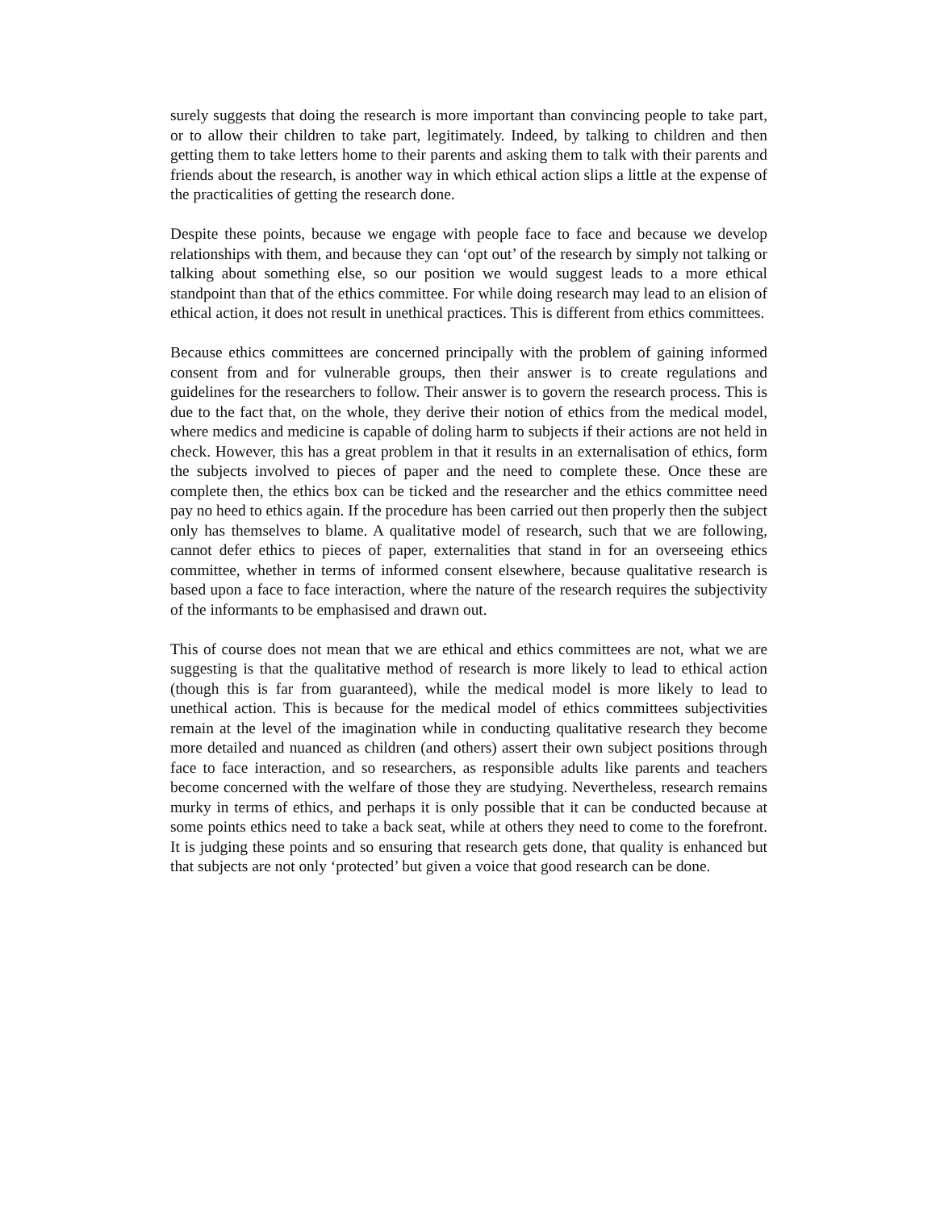surely suggests that doing the research is more important than convincing people to take part, or to allow their children to take part, legitimately. Indeed, by talking to children and then getting them to take letters home to their parents and asking them to talk with their parents and friends about the research, is another way in which ethical action slips a little at the expense of the practicalities of getting the research done.
Despite these points, because we engage with people face to face and because we develop relationships with them, and because they can ‘opt out’ of the research by simply not talking or talking about something else, so our position we would suggest leads to a more ethical standpoint than that of the ethics committee. For while doing research may lead to an elision of ethical action, it does not result in unethical practices. This is different from ethics committees.
Because ethics committees are concerned principally with the problem of gaining informed consent from and for vulnerable groups, then their answer is to create regulations and guidelines for the researchers to follow. Their answer is to govern the research process. This is due to the fact that, on the whole, they derive their notion of ethics from the medical model, where medics and medicine is capable of doling harm to subjects if their actions are not held in check. However, this has a great problem in that it results in an externalisation of ethics, form the subjects involved to pieces of paper and the need to complete these. Once these are complete then, the ethics box can be ticked and the researcher and the ethics committee need pay no heed to ethics again. If the procedure has been carried out then properly then the subject only has themselves to blame. A qualitative model of research, such that we are following, cannot defer ethics to pieces of paper, externalities that stand in for an overseeing ethics committee, whether in terms of informed consent elsewhere, because qualitative research is based upon a face to face interaction, where the nature of the research requires the subjectivity of the informants to be emphasised and drawn out.
This of course does not mean that we are ethical and ethics committees are not, what we are suggesting is that the qualitative method of research is more likely to lead to ethical action (though this is far from guaranteed), while the medical model is more likely to lead to unethical action. This is because for the medical model of ethics committees subjectivities remain at the level of the imagination while in conducting qualitative research they become more detailed and nuanced as children (and others) assert their own subject positions through face to face interaction, and so researchers, as responsible adults like parents and teachers become concerned with the welfare of those they are studying. Nevertheless, research remains murky in terms of ethics, and perhaps it is only possible that it can be conducted because at some points ethics need to take a back seat, while at others they need to come to the forefront. It is judging these points and so ensuring that research gets done, that quality is enhanced but that subjects are not only ‘protected’ but given a voice that good research can be done.